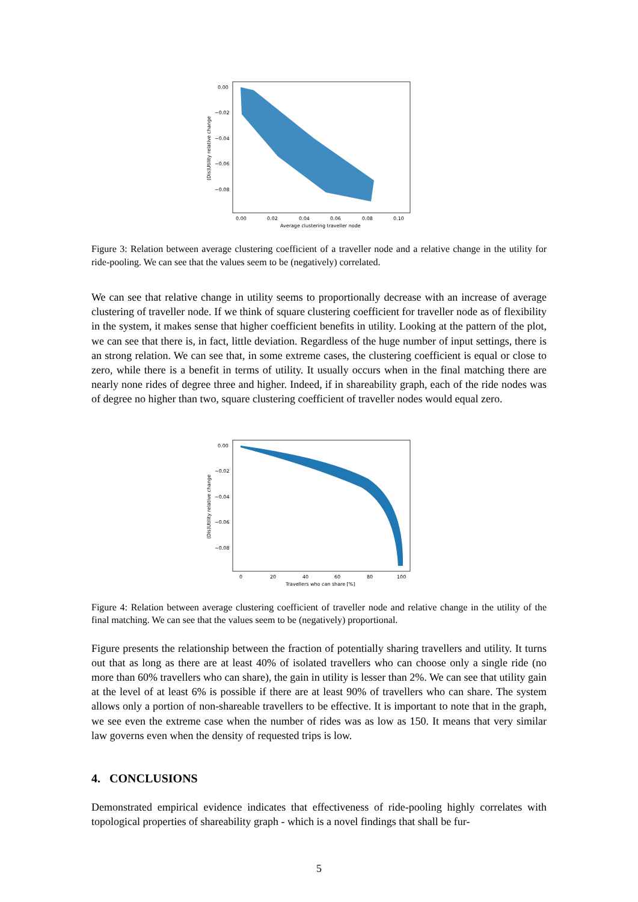0.00
−0.02
−0.04
−0.06
−0.08
0.00
0.02
0.04
0.06
0.08
0.10
Average clustering traveller node
(Dis)Utility relative change
Figure 3: Relation between average clustering coefficient of a traveller node and a relative change in the utility for ride-pooling. We can see that the values seem to be (negatively) correlated.
We can see that relative change in utility seems to proportionally decrease with an increase of average clustering of traveller node. If we think of square clustering coefficient for traveller node as of flexibility in the system, it makes sense that higher coefficient benefits in utility. Looking at the pattern of the plot, we can see that there is, in fact, little deviation. Regardless of the huge number of input settings, there is an strong relation. We can see that, in some extreme cases, the clustering coefficient is equal or close to zero, while there is a benefit in terms of utility. It usually occurs when in the final matching there are nearly none rides of degree three and higher. Indeed, if in shareability graph, each of the ride nodes was of degree no higher than two, square clustering coefficient of traveller nodes would equal zero.
0.00
−0.02
−0.04
−0.06
−0.08
0
20
40
60
80
100
Travellers who can share [%]
(Dis)Utility relative change
Figure 4: Relation between average clustering coefficient of traveller node and relative change in the utility of the final matching. We can see that the values seem to be (negatively) proportional.
Figure presents the relationship between the fraction of potentially sharing travellers and utility. It turns out that as long as there are at least 40% of isolated travellers who can choose only a single ride (no more than 60% travellers who can share), the gain in utility is lesser than 2%. We can see that utility gain at the level of at least 6% is possible if there are at least 90% of travellers who can share. The system allows only a portion of non-shareable travellers to be effective. It is important to note that in the graph, we see even the extreme case when the number of rides was as low as 150. It means that very similar law governs even when the density of requested trips is low.
4. CONCLUSIONS
Demonstrated empirical evidence indicates that effectiveness of ride-pooling highly correlates with topological properties of shareability graph - which is a novel findings that shall be fur-
5